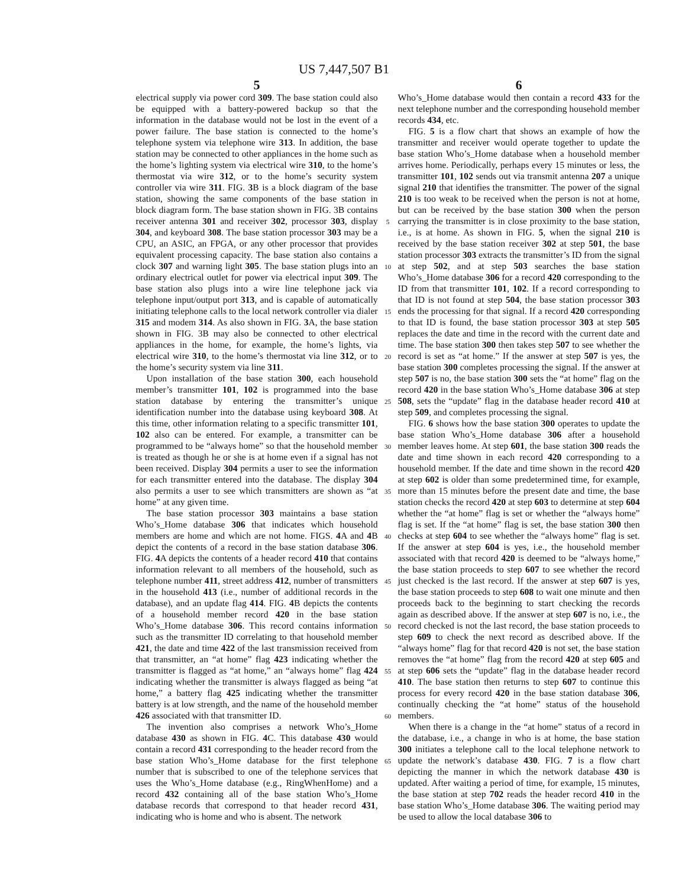US 7,447,507 B1
5
electrical supply via power cord 309. The base station could also be equipped with a battery-powered backup so that the information in the database would not be lost in the event of a power failure. The base station is connected to the home’s telephone system via telephone wire 313. In addition, the base station may be connected to other appliances in the home such as the home’s lighting system via electrical wire 310, to the home’s thermostat via wire 312, or to the home’s security system controller via wire 311. FIG. 3 B is a block diagram of the base station, showing the same components of the base station in block diagram form. The base station shown in FIG. 3B contains receiver antenna 301 and receiver 302, processor 303, display 304, and keyboard 308. The base station processor 303 may be a CPU, an ASIC, an FPGA, or any other processor that provides equivalent processing capacity. The base station also contains a clock 307 and warning light 305. The base station plugs into an ordinary electrical outlet for power via electrical input 309. The base station also plugs into a wire line telephone jack via telephone input/output port 313, and is capable of automatically initiating telephone calls to the local network controller via dialer 315 and modem 314. As also shown in FIG. 3 A, the base station shown in FIG. 3B may also be connected to other electrical appliances in the home, for example, the home’s lights, via electrical wire 310, to the home’s thermostat via line 312, or to the home’s security system via line 311.
Upon installation of the base station 300, each household member’s transmitter 101, 102 is programmed into the base station database by entering the transmitter’s unique identification number into the database using keyboard 308. At this time, other information relating to a specific transmitter 101, 102 also can be entered. For example, a transmitter can be programmed to be “always home” so that the household member is treated as though he or she is at home even if a signal has not been received. Display 304 permits a user to see the information for each transmitter entered into the database. The display 304 also permits a user to see which transmitters are shown as “at home” at any given time.
The base station processor 303 maintains a base station Who’s_Home database 306 that indicates which household members are home and which are not home. FIGS. 4 A and 4 B depict the contents of a record in the base station database 306. FIG. 4 A depicts the contents of a header record 410 that contains information relevant to all members of the household, such as telephone number 411, street address 412, number of transmitters in the household 413 (i.e., number of additional records in the database), and an update flag 414. FIG. 4 B depicts the contents of a household member record 420 in the base station Who’s_Home database 306. This record contains information such as the transmitter ID correlating to that household member 421, the date and time 422 of the last transmission received from that transmitter, an “at home” flag 423 indicating whether the transmitter is flagged as “at home,” an “always home” flag 424 indicating whether the transmitter is always flagged as being “at home,” a battery flag 425 indicating whether the transmitter battery is at low strength, and the name of the household member 426 associated with that transmitter ID.
The invention also comprises a network Who’s_Home database 430 as shown in FIG. 4 C. This database 430 would contain a record 431 corresponding to the header record from the base station Who’s_Home database for the first telephone number that is subscribed to one of the telephone services that uses the Who’s_Home database (e.g., RingWhenHome) and a record 432 containing all of the base station Who’s_Home database records that correspond to that header record 431, indicating who is home and who is absent. The network
5
10
15
20
25
30
35
40
45
50
55
60
65
6
Who’s_Home database would then contain a record 433 for the next telephone number and the corresponding household member records 434, etc.
FIG. 5 is a flow chart that shows an example of how the transmitter and receiver would operate together to update the base station Who’s_Home database when a household member arrives home. Periodically, perhaps every 15 minutes or less, the transmitter 101, 102 sends out via transmit antenna 207 a unique signal 210 that identifies the transmitter. The power of the signal 210 is too weak to be received when the person is not at home, but can be received by the base station 300 when the person carrying the transmitter is in close proximity to the base station, i.e., is at home. As shown in FIG. 5, when the signal 210 is received by the base station receiver 302 at step 501, the base station processor 303 extracts the transmitter’s ID from the signal at step 502, and at step 503 searches the base station Who’s_Home database 306 for a record 420 corresponding to the ID from that transmitter 101, 102. If a record corresponding to that ID is not found at step 504, the base station processor 303 ends the processing for that signal. If a record 420 corresponding to that ID is found, the base station processor 303 at step 505 replaces the date and time in the record with the current date and time. The base station 300 then takes step 507 to see whether the record is set as “at home.” If the answer at step 507 is yes, the base station 300 completes processing the signal. If the answer at step 507 is no, the base station 300 sets the “at home” flag on the record 420 in the base station Who’s_Home database 306 at step 508, sets the “update” flag in the database header record 410 at step 509, and completes processing the signal.
FIG. 6 shows how the base station 300 operates to update the base station Who’s_Home database 306 after a household member leaves home. At step 601, the base station 300 reads the date and time shown in each record 420 corresponding to a household member. If the date and time shown in the record 420 at step 602 is older than some predetermined time, for example, more than 15 minutes before the present date and time, the base station checks the record 420 at step 603 to determine at step 604 whether the “at home” flag is set or whether the “always home” flag is set. If the “at home” flag is set, the base station 300 then checks at step 604 to see whether the “always home” flag is set. If the answer at step 604 is yes, i.e., the household member associated with that record 420 is deemed to be “always home,” the base station proceeds to step 607 to see whether the record just checked is the last record. If the answer at step 607 is yes, the base station proceeds to step 608 to wait one minute and then proceeds back to the beginning to start checking the records again as described above. If the answer at step 607 is no, i.e., the record checked is not the last record, the base station proceeds to step 609 to check the next record as described above. If the “always home” flag for that record 420 is not set, the base station removes the “at home” flag from the record 420 at step 605 and at step 606 sets the “update” flag in the database header record 410. The base station then returns to step 607 to continue this process for every record 420 in the base station database 306, continually checking the “at home” status of the household members.
When there is a change in the “at home” status of a record in the database, i.e., a change in who is at home, the base station 300 initiates a telephone call to the local telephone network to update the network’s database 430. FIG. 7 is a flow chart depicting the manner in which the network database 430 is updated. After waiting a period of time, for example, 15 minutes, the base station at step 702 reads the header record 410 in the base station Who’s_Home database 306. The waiting period may be used to allow the local database 306 to